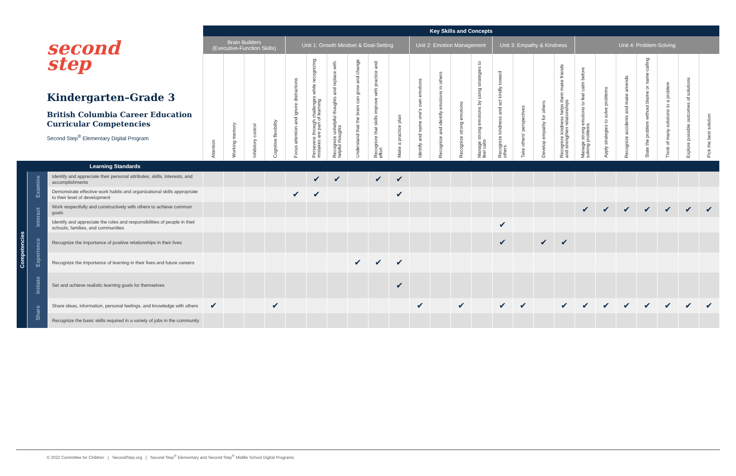| second step Kindergarten–Grade 3 British Columbia Career Education Curricular Competencies Second Step<sup>®</sup> Elementary Digital Program | | | Key Skills and Concepts | | | | | | | | | | | | | | | | | | | | | | | | |
| --- | --- | --- | --- | --- | --- | --- | --- | --- | --- | --- | --- | --- | --- | --- | --- | --- | --- | --- | --- | --- | --- | --- | --- | --- | --- | --- | --- |
| | | | Brain Builders (Executive-Function Skills) | | | | Unit 1: Growth Mindset & Goal-Setting | | | | | | Unit 2: Emotion Management | | | | Unit 3: Empathy & Kindness | | | | Unit 4: Problem-Solving | | | | | | |
| | | | Attention | Working memory | Inhibitory control | Cognitive flexibility | Focus attention and ignore distractions | Persevere through challenges while recognizing mistakes are part of learning | Recognize unhelpful thoughts and replace with helpful thoughts | Understand that the brain can grow and change | Recognize that skills improve with practice and effort | Make a practice plan | Identify and name one's own emotions | Recognize and identify emotions in others | Recognize strong emotions | Manage strong emotions by using strategies to feel calm | Recognize kindness and act kindly toward others | Take others' perspectives | Develop empathy for others | Recognize kindness helps them make friends and strengthen relationships | Manage strong emotions to feel calm before solving problems | Apply strategies to solve problems | Recognize accidents and make amends | State the problem without blame or name-calling | Think of many solutions to a problem | Explore possible outcomes of solutions | Pick the best solution |
| | Learning Standards | | | | | | | | | | | | | | | | | | | | | | | | | | |
| Competencies | Examine | Identify and appreciate their personal attributes, skills, interests, and accomplishments | | | | | | ✔ | ✔ | | ✔ | ✔ | | | | | | | | | | | | | | | |
| | | Demonstrate effective work habits and organizational skills appropriate to their level of development | | | | | ✔ | ✔ | | | | ✔ | | | | | | | | | | | | | | | |
| | Interact | Work respectfully and constructively with others to achieve common goals | | | | | | | | | | | | | | | | | | | ✔ | ✔ | ✔ | ✔ | ✔ | ✔ | ✔ |
| | | Identify and appreciate the roles and responsibilities of people in their schools, families, and communities | | | | | | | | | | | | | | | ✔ | | | | | | | | | | |
| | Experience | Recognize the importance of positive relationships in their lives | | | | | | | | | | | | | | | ✔ | | ✔ | ✔ | | | | | | | |
| | | Recognize the importance of learning in their lives and future careers | | | | | | | | ✔ | ✔ | ✔ | | | | | | | | | | | | | | | |
| | Initiate | Set and achieve realistic learning goals for themselves | | | | | | | | | | ✔ | | | | | | | | | | | | | | | |
| | Share | Share ideas, information, personal feelings, and knowledge with others | ✔ | | | ✔ | | | | | | | ✔ | | ✔ | | ✔ | ✔ | | ✔ | ✔ | ✔ | ✔ | ✔ | ✔ | ✔ | ✔ |
| | | Recognize the basic skills required in a variety of jobs in the community | | | | | | | | | | | | | | | | | | | | | | | | | |
© 2022 Committee for Children | SecondStep.org | Second Step<sup>®</sup> Elementary and Second Step<sup>®</sup> Middle School Digital Programs